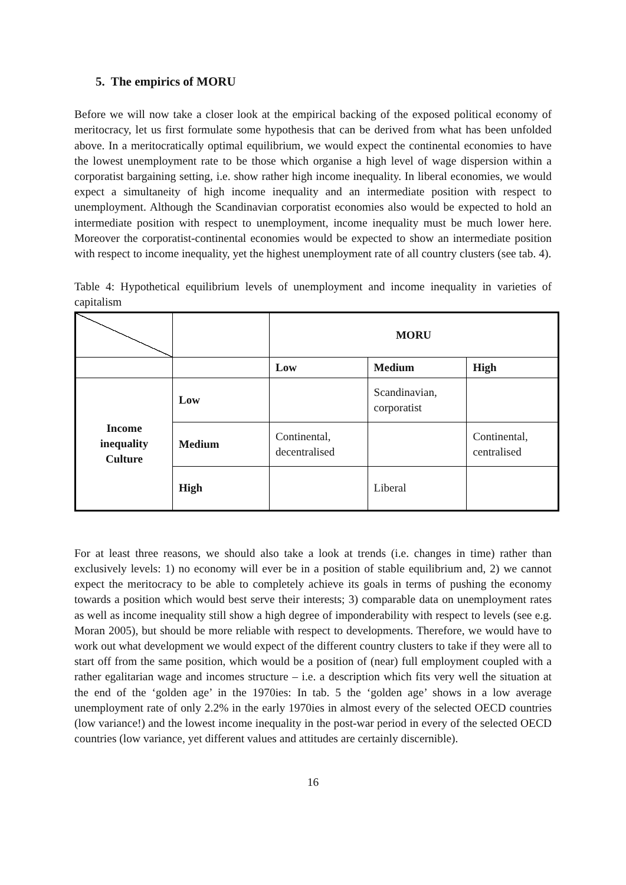5. The empirics of MORU
Before we will now take a closer look at the empirical backing of the exposed political economy of meritocracy, let us first formulate some hypothesis that can be derived from what has been unfolded above. In a meritocratically optimal equilibrium, we would expect the continental economies to have the lowest unemployment rate to be those which organise a high level of wage dispersion within a corporatist bargaining setting, i.e. show rather high income inequality. In liberal economies, we would expect a simultaneity of high income inequality and an intermediate position with respect to unemployment. Although the Scandinavian corporatist economies also would be expected to hold an intermediate position with respect to unemployment, income inequality must be much lower here. Moreover the corporatist-continental economies would be expected to show an intermediate position with respect to income inequality, yet the highest unemployment rate of all country clusters (see tab. 4).
Table 4: Hypothetical equilibrium levels of unemployment and income inequality in varieties of capitalism
| | | MORU | | |
| | | Low | Medium | High |
| Income inequality Culture | Low | | Scandinavian, corporatist | |
| | Medium | Continental, decentralised | | Continental, centralised |
| | High | | Liberal | |
For at least three reasons, we should also take a look at trends (i.e. changes in time) rather than exclusively levels: 1) no economy will ever be in a position of stable equilibrium and, 2) we cannot expect the meritocracy to be able to completely achieve its goals in terms of pushing the economy towards a position which would best serve their interests; 3) comparable data on unemployment rates as well as income inequality still show a high degree of imponderability with respect to levels (see e.g. Moran 2005), but should be more reliable with respect to developments. Therefore, we would have to work out what development we would expect of the different country clusters to take if they were all to start off from the same position, which would be a position of (near) full employment coupled with a rather egalitarian wage and incomes structure – i.e. a description which fits very well the situation at the end of the ‘golden age’ in the 1970ies: In tab. 5 the ‘golden age’ shows in a low average unemployment rate of only 2.2% in the early 1970ies in almost every of the selected OECD countries (low variance!) and the lowest income inequality in the post-war period in every of the selected OECD countries (low variance, yet different values and attitudes are certainly discernible).
16